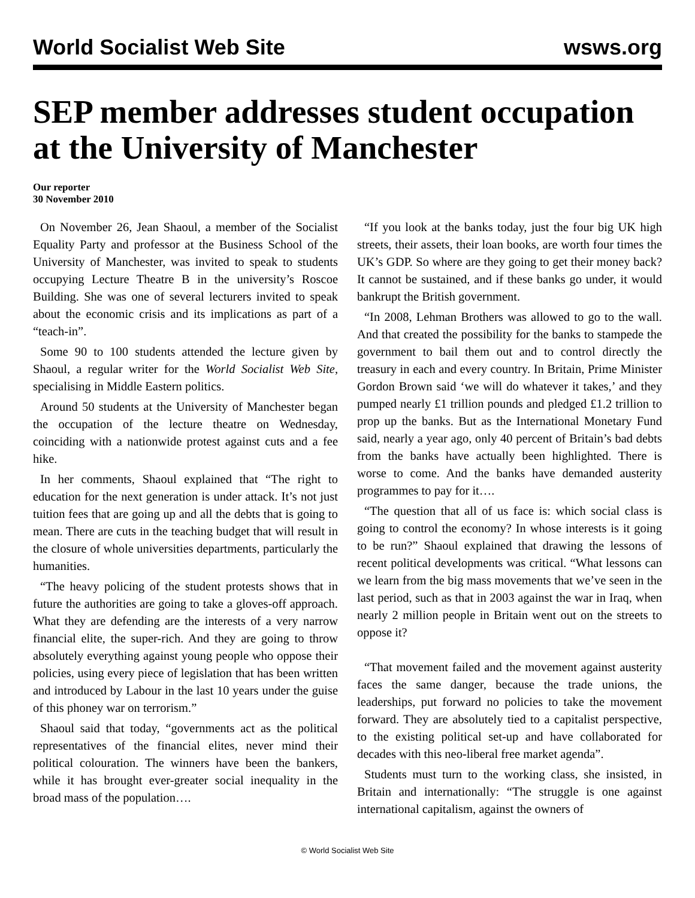World Socialist Web Site wsws.org
SEP member addresses student occupation at the University of Manchester
Our reporter
30 November 2010
On November 26, Jean Shaoul, a member of the Socialist Equality Party and professor at the Business School of the University of Manchester, was invited to speak to students occupying Lecture Theatre B in the university’s Roscoe Building. She was one of several lecturers invited to speak about the economic crisis and its implications as part of a “teach-in”.
Some 90 to 100 students attended the lecture given by Shaoul, a regular writer for the World Socialist Web Site, specialising in Middle Eastern politics.
Around 50 students at the University of Manchester began the occupation of the lecture theatre on Wednesday, coinciding with a nationwide protest against cuts and a fee hike.
In her comments, Shaoul explained that “The right to education for the next generation is under attack. It’s not just tuition fees that are going up and all the debts that is going to mean. There are cuts in the teaching budget that will result in the closure of whole universities departments, particularly the humanities.
“The heavy policing of the student protests shows that in future the authorities are going to take a gloves-off approach. What they are defending are the interests of a very narrow financial elite, the super-rich. And they are going to throw absolutely everything against young people who oppose their policies, using every piece of legislation that has been written and introduced by Labour in the last 10 years under the guise of this phoney war on terrorism.”
Shaoul said that today, “governments act as the political representatives of the financial elites, never mind their political colouration. The winners have been the bankers, while it has brought ever-greater social inequality in the broad mass of the population….
“If you look at the banks today, just the four big UK high streets, their assets, their loan books, are worth four times the UK’s GDP. So where are they going to get their money back? It cannot be sustained, and if these banks go under, it would bankrupt the British government.
“In 2008, Lehman Brothers was allowed to go to the wall. And that created the possibility for the banks to stampede the government to bail them out and to control directly the treasury in each and every country. In Britain, Prime Minister Gordon Brown said ‘we will do whatever it takes,’ and they pumped nearly £1 trillion pounds and pledged £1.2 trillion to prop up the banks. But as the International Monetary Fund said, nearly a year ago, only 40 percent of Britain’s bad debts from the banks have actually been highlighted. There is worse to come. And the banks have demanded austerity programmes to pay for it….
“The question that all of us face is: which social class is going to control the economy? In whose interests is it going to be run?” Shaoul explained that drawing the lessons of recent political developments was critical. “What lessons can we learn from the big mass movements that we’ve seen in the last period, such as that in 2003 against the war in Iraq, when nearly 2 million people in Britain went out on the streets to oppose it?
“That movement failed and the movement against austerity faces the same danger, because the trade unions, the leaderships, put forward no policies to take the movement forward. They are absolutely tied to a capitalist perspective, to the existing political set-up and have collaborated for decades with this neo-liberal free market agenda”.
Students must turn to the working class, she insisted, in Britain and internationally: “The struggle is one against international capitalism, against the owners of
© World Socialist Web Site